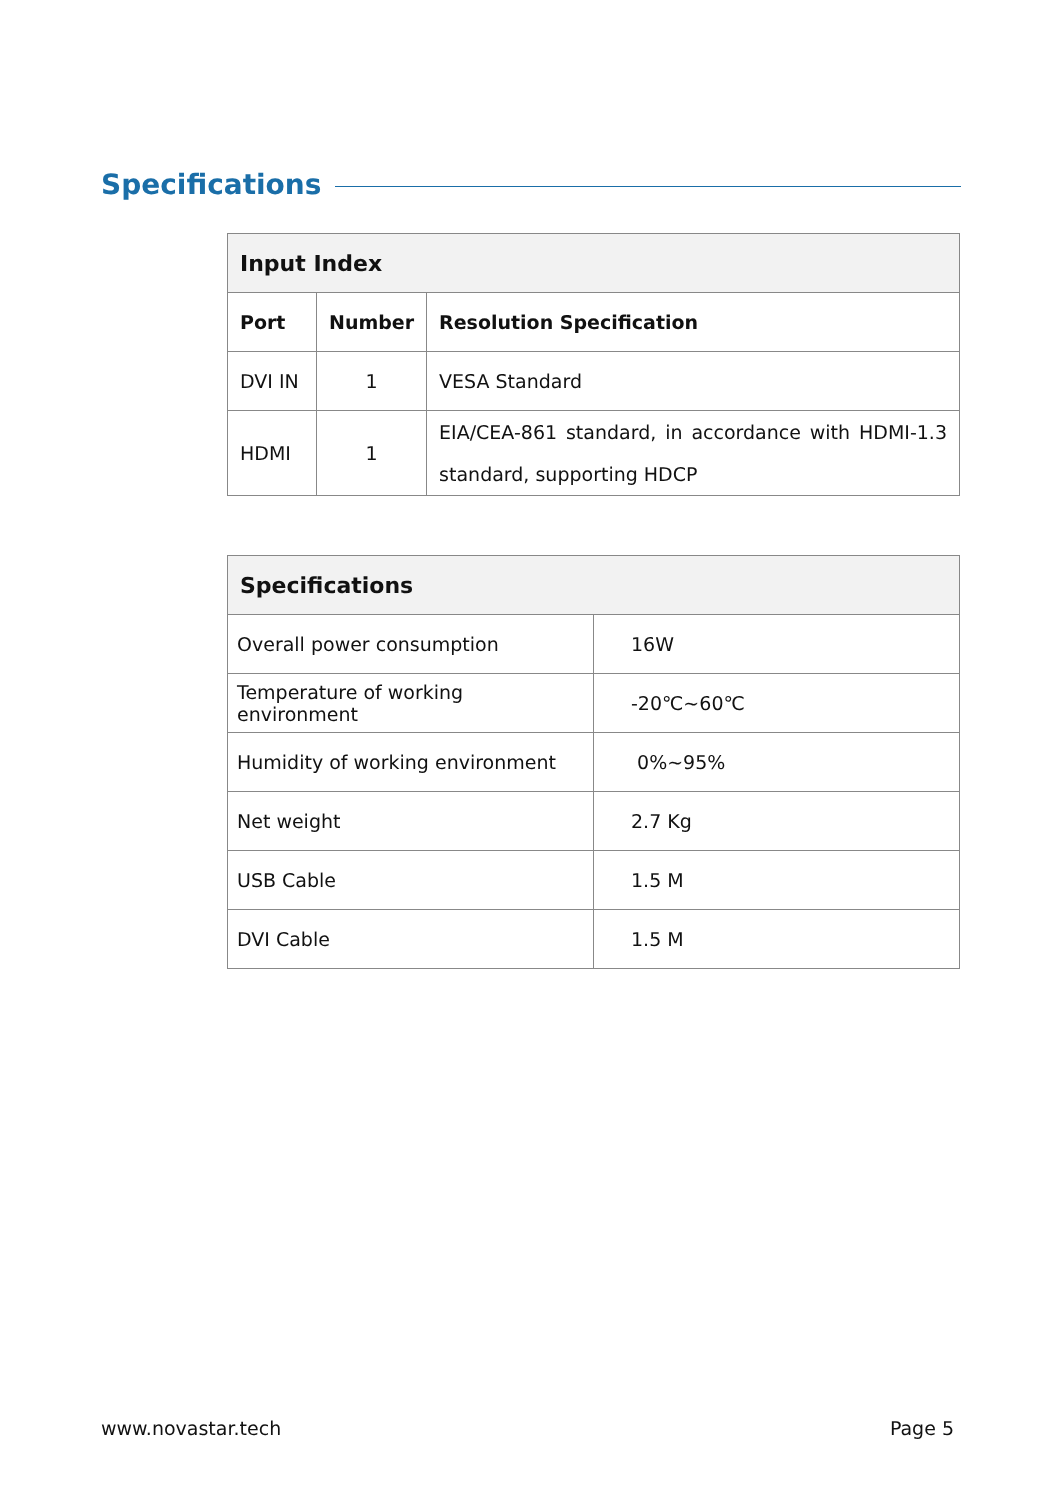Specifications
| Input Index | | |
| --- | --- | --- |
| Port | Number | Resolution Specification |
| DVI IN | 1 | VESA Standard |
| HDMI | 1 | EIA/CEA-861 standard, in accordance with HDMI-1.3 standard, supporting HDCP |
| Specifications | |
| --- | --- |
| Overall power consumption | 16W |
| Temperature of working environment | -20℃~60℃ |
| Humidity of working environment | 0%~95% |
| Net weight | 2.7 Kg |
| USB Cable | 1.5 M |
| DVI Cable | 1.5 M |
www.novastar.tech Page 5